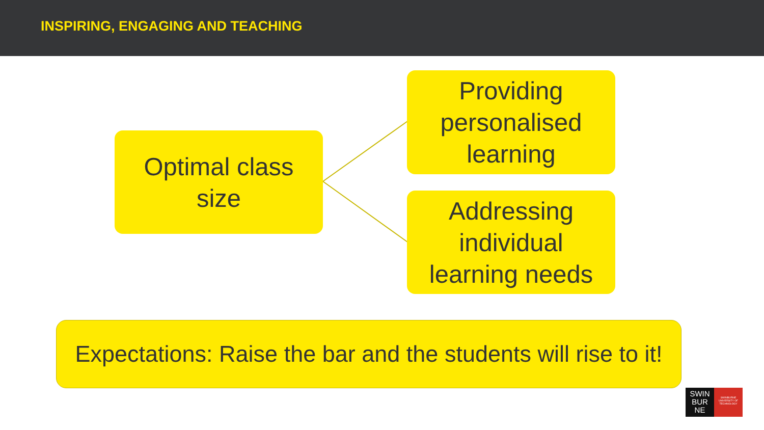INSPIRING, ENGAGING AND TEACHING
Optimal class
size
Providing
personalised
learning
Addressing
individual
learning needs
Expectations: Raise the bar and the students will rise to it!
SWIN
BUR
NE
SWINBURNE
UNIVERSITY OF
TECHNOLOGY